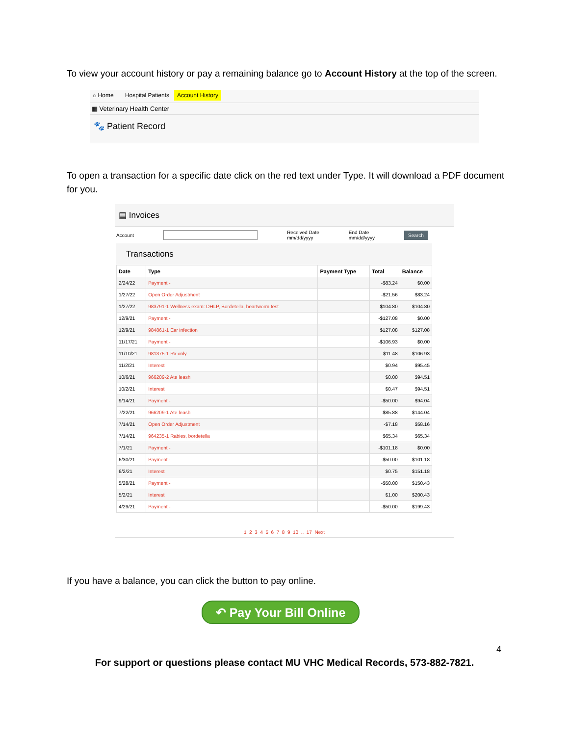To view your account history or pay a remaining balance go to Account History at the top of the screen.
⌂ Home Hospital Patients Account History
▦ Veterinary Health Center
🐾 Patient Record
To open a transaction for a specific date click on the red text under Type. It will download a PDF document for you.
▤ Invoices
Account Received Date
mm/dd/yyyy End Date
mm/dd/yyyy Search
Transactions
| Date | Type | Payment Type | Total | Balance |
| --- | --- | --- | --- | --- |
| 2/24/22 | Payment - | | -$83.24 | $0.00 |
| 1/27/22 | Open Order Adjustment | | -$21.56 | $83.24 |
| 1/27/22 | 983791-1 Wellness exam: DHLP, Bordetella, heartworm test | | $104.80 | $104.80 |
| 12/9/21 | Payment - | | -$127.08 | $0.00 |
| 12/9/21 | 984861-1 Ear infection | | $127.08 | $127.08 |
| 11/17/21 | Payment - | | -$106.93 | $0.00 |
| 11/10/21 | 981375-1 Rx only | | $11.48 | $106.93 |
| 11/2/21 | Interest | | $0.94 | $95.45 |
| 10/6/21 | 966209-2 Ate leash | | $0.00 | $94.51 |
| 10/2/21 | Interest | | $0.47 | $94.51 |
| 9/14/21 | Payment - | | -$50.00 | $94.04 |
| 7/22/21 | 966209-1 Ate leash | | $85.88 | $144.04 |
| 7/14/21 | Open Order Adjustment | | -$7.18 | $58.16 |
| 7/14/21 | 964235-1 Rabies, bordetella | | $65.34 | $65.34 |
| 7/1/21 | Payment - | | -$101.18 | $0.00 |
| 6/30/21 | Payment - | | -$50.00 | $101.18 |
| 6/2/21 | Interest | | $0.75 | $151.18 |
| 5/28/21 | Payment - | | -$50.00 | $150.43 |
| 5/2/21 | Interest | | $1.00 | $200.43 |
| 4/29/21 | Payment - | | -$50.00 | $199.43 |
1 2 3 4 5 6 7 8 9 10 .. 17 Next
If you have a balance, you can click the button to pay online.
↶ Pay Your Bill Online
4
For support or questions please contact MU VHC Medical Records, 573-882-7821.